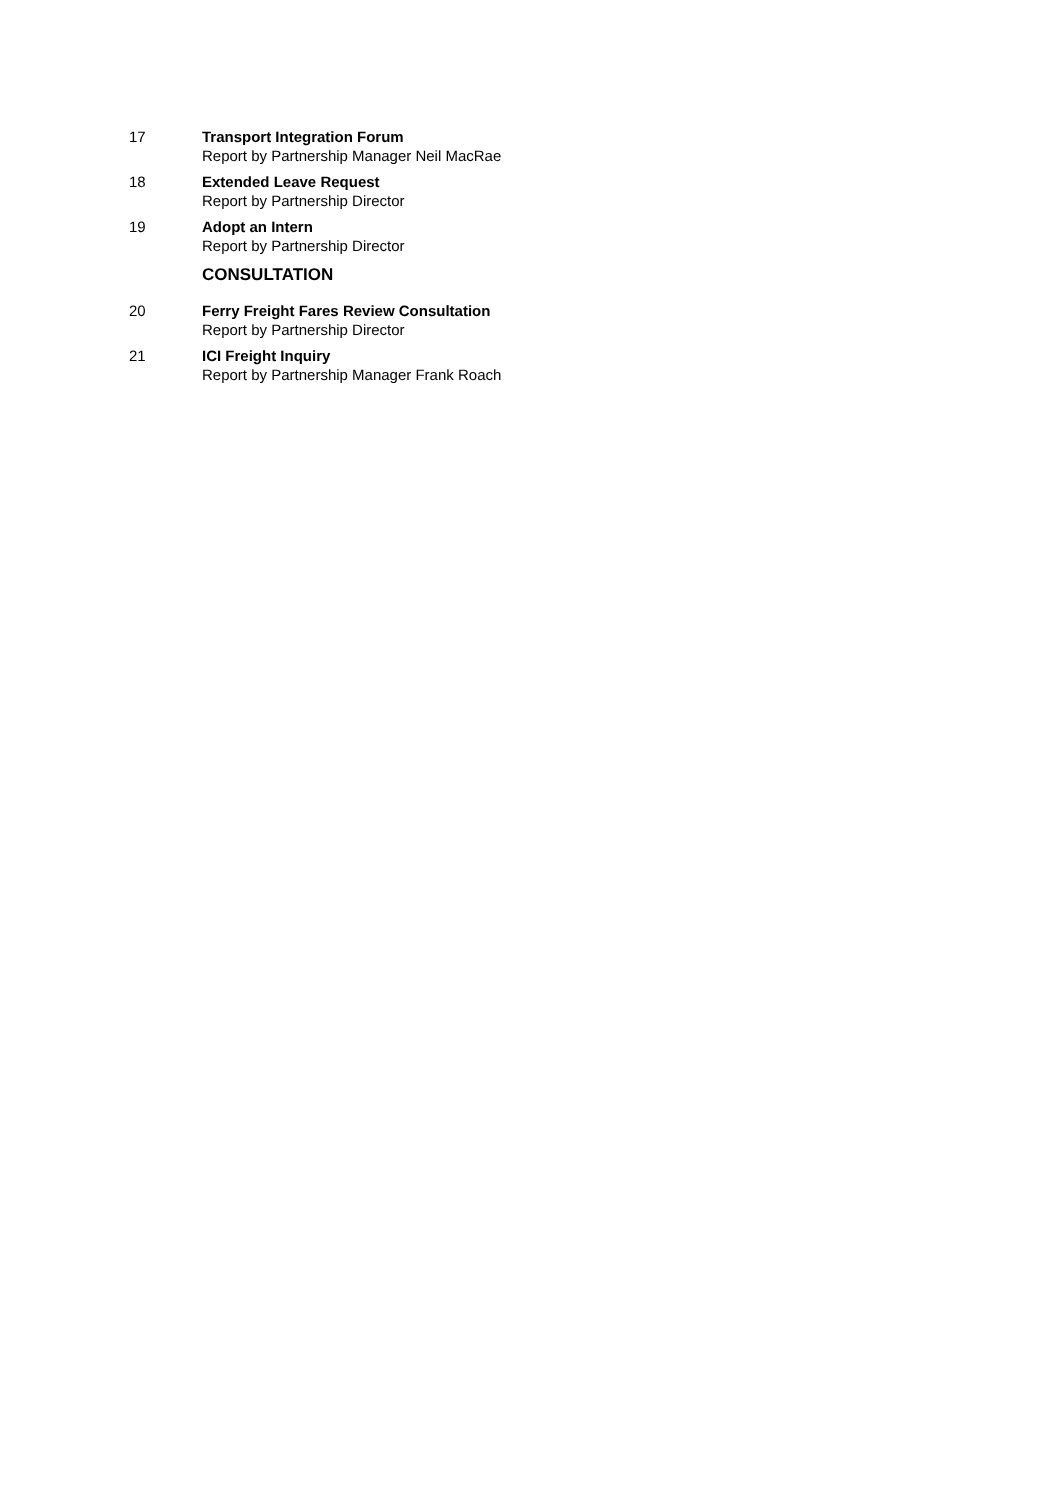17 Transport Integration Forum
Report by Partnership Manager Neil MacRae
18 Extended Leave Request
Report by Partnership Director
19 Adopt an Intern
Report by Partnership Director
CONSULTATION
20 Ferry Freight Fares Review Consultation
Report by Partnership Director
21 ICI Freight Inquiry
Report by Partnership Manager Frank Roach